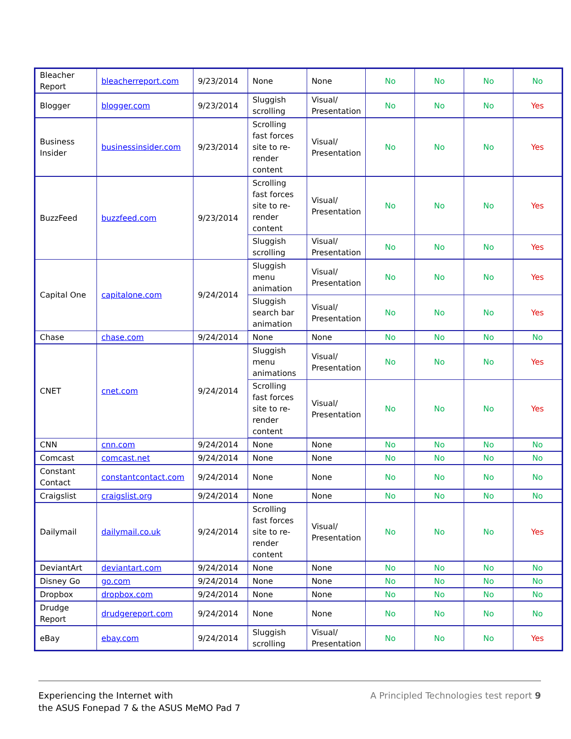| Bleacher Report | bleacherreport.com | 9/23/2014 | None | None | No | No | No | No |
| Blogger | blogger.com | 9/23/2014 | Sluggish scrolling | Visual/ Presentation | No | No | No | Yes |
| Business Insider | businessinsider.com | 9/23/2014 | Scrolling fast forces site to re-render content | Visual/ Presentation | No | No | No | Yes |
| BuzzFeed | buzzfeed.com | 9/23/2014 | Scrolling fast forces site to re-render content | Visual/ Presentation | No | No | No | Yes |
| | | | Sluggish scrolling | Visual/ Presentation | No | No | No | Yes |
| Capital One | capitalone.com | 9/24/2014 | Sluggish menu animation | Visual/ Presentation | No | No | No | Yes |
| | | | Sluggish search bar animation | Visual/ Presentation | No | No | No | Yes |
| Chase | chase.com | 9/24/2014 | None | None | No | No | No | No |
| CNET | cnet.com | 9/24/2014 | Sluggish menu animations | Visual/ Presentation | No | No | No | Yes |
| | | | Scrolling fast forces site to re-render content | Visual/ Presentation | No | No | No | Yes |
| CNN | cnn.com | 9/24/2014 | None | None | No | No | No | No |
| Comcast | comcast.net | 9/24/2014 | None | None | No | No | No | No |
| Constant Contact | constantcontact.com | 9/24/2014 | None | None | No | No | No | No |
| Craigslist | craigslist.org | 9/24/2014 | None | None | No | No | No | No |
| Dailymail | dailymail.co.uk | 9/24/2014 | Scrolling fast forces site to re-render content | Visual/ Presentation | No | No | No | Yes |
| DeviantArt | deviantart.com | 9/24/2014 | None | None | No | No | No | No |
| Disney Go | go.com | 9/24/2014 | None | None | No | No | No | No |
| Dropbox | dropbox.com | 9/24/2014 | None | None | No | No | No | No |
| Drudge Report | drudgereport.com | 9/24/2014 | None | None | No | No | No | No |
| eBay | ebay.com | 9/24/2014 | Sluggish scrolling | Visual/ Presentation | No | No | No | Yes |
Experiencing the Internet with
the ASUS Fonepad 7 & the ASUS MeMO Pad 7
A Principled Technologies test report 9